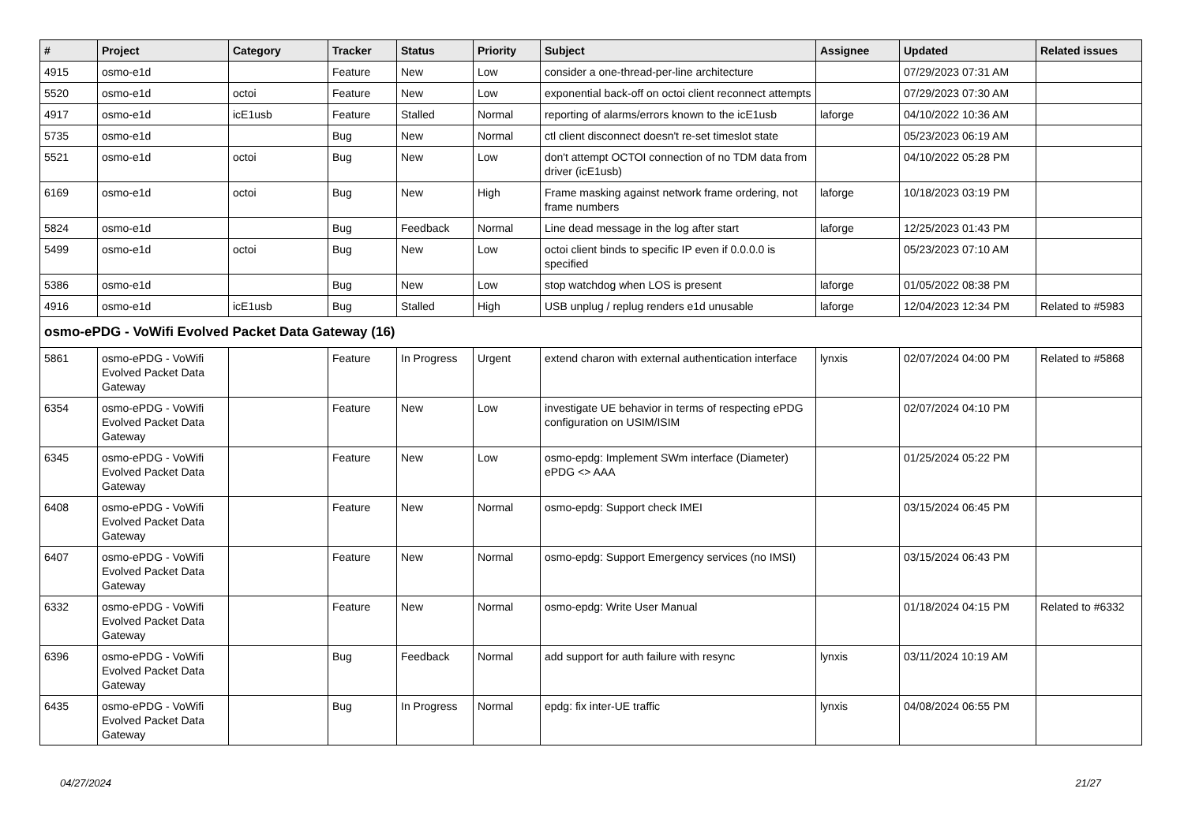| # | Project | Category | Tracker | Status | Priority | Subject | Assignee | Updated | Related issues |
| --- | --- | --- | --- | --- | --- | --- | --- | --- | --- |
| 4915 | osmo-e1d | | Feature | New | Low | consider a one-thread-per-line architecture | | 07/29/2023 07:31 AM | |
| 5520 | osmo-e1d | octoi | Feature | New | Low | exponential back-off on octoi client reconnect attempts | | 07/29/2023 07:30 AM | |
| 4917 | osmo-e1d | icE1usb | Feature | Stalled | Normal | reporting of alarms/errors known to the icE1usb | laforge | 04/10/2022 10:36 AM | |
| 5735 | osmo-e1d | | Bug | New | Normal | ctl client disconnect doesn't re-set timeslot state | | 05/23/2023 06:19 AM | |
| 5521 | osmo-e1d | octoi | Bug | New | Low | don't attempt OCTOI connection of no TDM data from driver (icE1usb) | | 04/10/2022 05:28 PM | |
| 6169 | osmo-e1d | octoi | Bug | New | High | Frame masking against network frame ordering, not frame numbers | laforge | 10/18/2023 03:19 PM | |
| 5824 | osmo-e1d | | Bug | Feedback | Normal | Line dead message in the log after start | laforge | 12/25/2023 01:43 PM | |
| 5499 | osmo-e1d | octoi | Bug | New | Low | octoi client binds to specific IP even if 0.0.0.0 is specified | | 05/23/2023 07:10 AM | |
| 5386 | osmo-e1d | | Bug | New | Low | stop watchdog when LOS is present | laforge | 01/05/2022 08:38 PM | |
| 4916 | osmo-e1d | icE1usb | Bug | Stalled | High | USB unplug / replug renders e1d unusable | laforge | 12/04/2023 12:34 PM | Related to #5983 |
| osmo-ePDG - VoWifi Evolved Packet Data Gateway (16) | | | | | | | | | |
| 5861 | osmo-ePDG - VoWifi Evolved Packet Data Gateway | | Feature | In Progress | Urgent | extend charon with external authentication interface | lynxis | 02/07/2024 04:00 PM | Related to #5868 |
| 6354 | osmo-ePDG - VoWifi Evolved Packet Data Gateway | | Feature | New | Low | investigate UE behavior in terms of respecting ePDG configuration on USIM/ISIM | | 02/07/2024 04:10 PM | |
| 6345 | osmo-ePDG - VoWifi Evolved Packet Data Gateway | | Feature | New | Low | osmo-epdg: Implement SWm interface (Diameter) ePDG <> AAA | | 01/25/2024 05:22 PM | |
| 6408 | osmo-ePDG - VoWifi Evolved Packet Data Gateway | | Feature | New | Normal | osmo-epdg: Support check IMEI | | 03/15/2024 06:45 PM | |
| 6407 | osmo-ePDG - VoWifi Evolved Packet Data Gateway | | Feature | New | Normal | osmo-epdg: Support Emergency services (no IMSI) | | 03/15/2024 06:43 PM | |
| 6332 | osmo-ePDG - VoWifi Evolved Packet Data Gateway | | Feature | New | Normal | osmo-epdg: Write User Manual | | 01/18/2024 04:15 PM | Related to #6332 |
| 6396 | osmo-ePDG - VoWifi Evolved Packet Data Gateway | | Bug | Feedback | Normal | add support for auth failure with resync | lynxis | 03/11/2024 10:19 AM | |
| 6435 | osmo-ePDG - VoWifi Evolved Packet Data Gateway | | Bug | In Progress | Normal | epdg: fix inter-UE traffic | lynxis | 04/08/2024 06:55 PM | |
04/27/2024 21/27